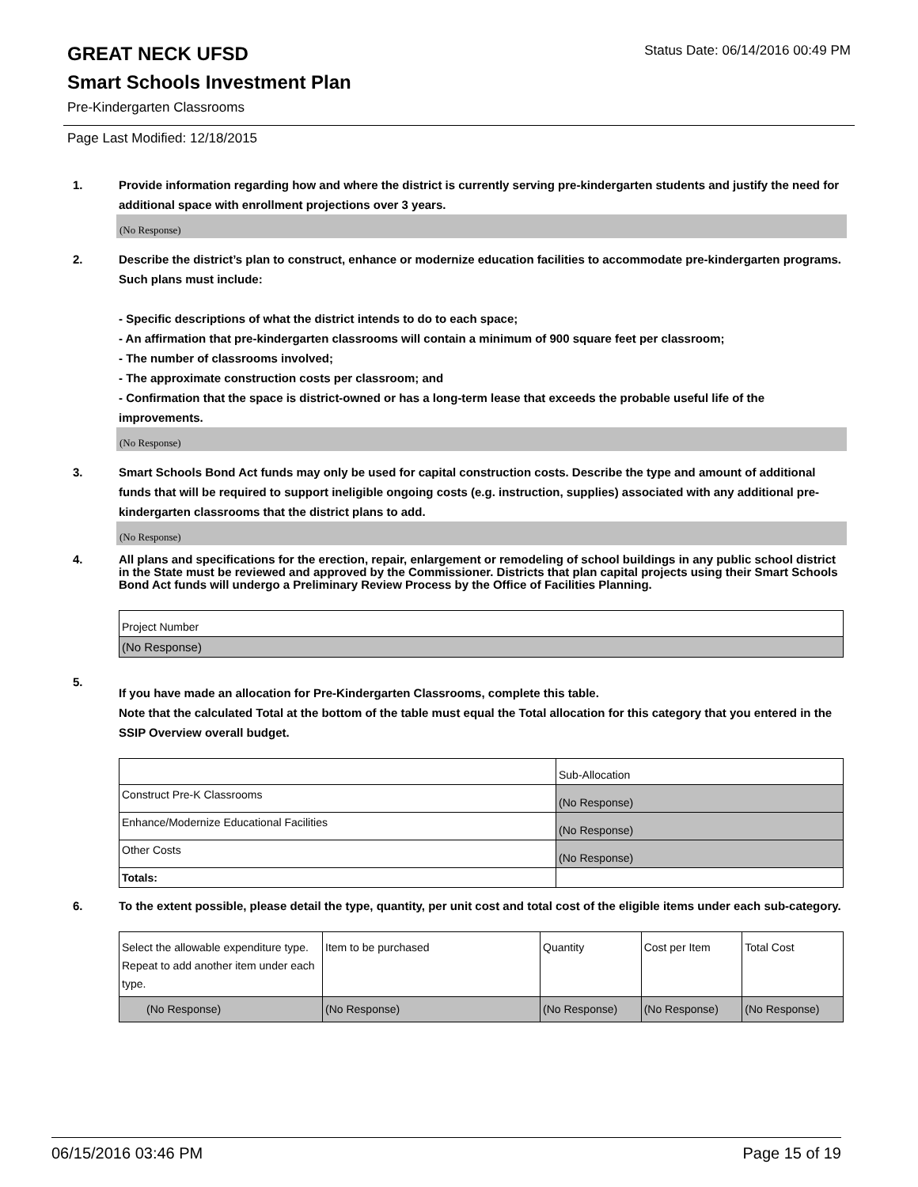GREAT NECK UFSD
Status Date: 06/14/2016 00:49 PM
Smart Schools Investment Plan
Pre-Kindergarten Classrooms
Page Last Modified: 12/18/2015
1. Provide information regarding how and where the district is currently serving pre-kindergarten students and justify the need for additional space with enrollment projections over 3 years.
(No Response)
2. Describe the district’s plan to construct, enhance or modernize education facilities to accommodate pre-kindergarten programs. Such plans must include:
- Specific descriptions of what the district intends to do to each space;
- An affirmation that pre-kindergarten classrooms will contain a minimum of 900 square feet per classroom;
- The number of classrooms involved;
- The approximate construction costs per classroom; and
- Confirmation that the space is district-owned or has a long-term lease that exceeds the probable useful life of the improvements.
(No Response)
3. Smart Schools Bond Act funds may only be used for capital construction costs. Describe the type and amount of additional funds that will be required to support ineligible ongoing costs (e.g. instruction, supplies) associated with any additional pre-kindergarten classrooms that the district plans to add.
(No Response)
4. All plans and specifications for the erection, repair, enlargement or remodeling of school buildings in any public school district in the State must be reviewed and approved by the Commissioner. Districts that plan capital projects using their Smart Schools Bond Act funds will undergo a Preliminary Review Process by the Office of Facilities Planning.
| Project Number |
| (No Response) |
5.
If you have made an allocation for Pre-Kindergarten Classrooms, complete this table.
Note that the calculated Total at the bottom of the table must equal the Total allocation for this category that you entered in the SSIP Overview overall budget.
| | Sub-Allocation |
| Construct Pre-K Classrooms | (No Response) |
| Enhance/Modernize Educational Facilities | (No Response) |
| Other Costs | (No Response) |
| Totals: | |
6. To the extent possible, please detail the type, quantity, per unit cost and total cost of the eligible items under each sub-category.
| Select the allowable expenditure type. Repeat to add another item under each type. | Item to be purchased | Quantity | Cost per Item | Total Cost |
| (No Response) | (No Response) | (No Response) | (No Response) | (No Response) |
06/15/2016 03:46 PM Page 15 of 19